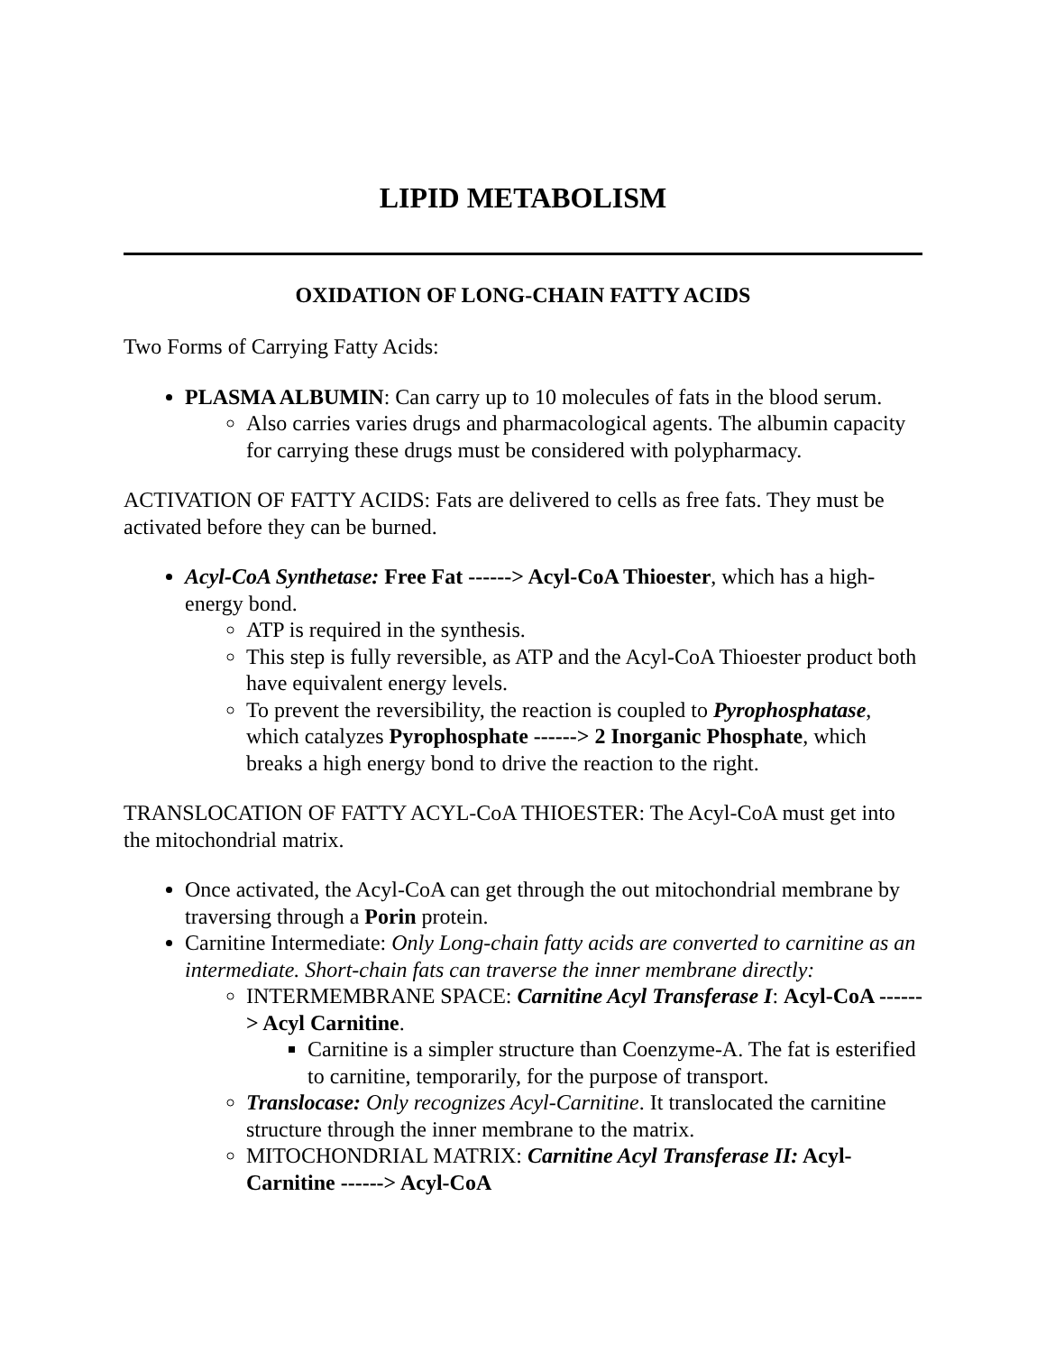LIPID METABOLISM
OXIDATION OF LONG-CHAIN FATTY ACIDS
Two Forms of Carrying Fatty Acids:
PLASMA ALBUMIN: Can carry up to 10 molecules of fats in the blood serum.
Also carries varies drugs and pharmacological agents. The albumin capacity for carrying these drugs must be considered with polypharmacy.
ACTIVATION OF FATTY ACIDS: Fats are delivered to cells as free fats. They must be activated before they can be burned.
Acyl-CoA Synthetase: Free Fat ------> Acyl-CoA Thioester, which has a high-energy bond.
ATP is required in the synthesis.
This step is fully reversible, as ATP and the Acyl-CoA Thioester product both have equivalent energy levels.
To prevent the reversibility, the reaction is coupled to Pyrophosphatase, which catalyzes Pyrophosphate ------> 2 Inorganic Phosphate, which breaks a high energy bond to drive the reaction to the right.
TRANSLOCATION OF FATTY ACYL-CoA THIOESTER: The Acyl-CoA must get into the mitochondrial matrix.
Once activated, the Acyl-CoA can get through the out mitochondrial membrane by traversing through a Porin protein.
Carnitine Intermediate: Only Long-chain fatty acids are converted to carnitine as an intermediate. Short-chain fats can traverse the inner membrane directly:
INTERMEMBRANE SPACE: Carnitine Acyl Transferase I: Acyl-CoA ------> Acyl Carnitine.
Carnitine is a simpler structure than Coenzyme-A. The fat is esterified to carnitine, temporarily, for the purpose of transport.
Translocase: Only recognizes Acyl-Carnitine. It translocated the carnitine structure through the inner membrane to the matrix.
MITOCHONDRIAL MATRIX: Carnitine Acyl Transferase II: Acyl-Carnitine ------> Acyl-CoA